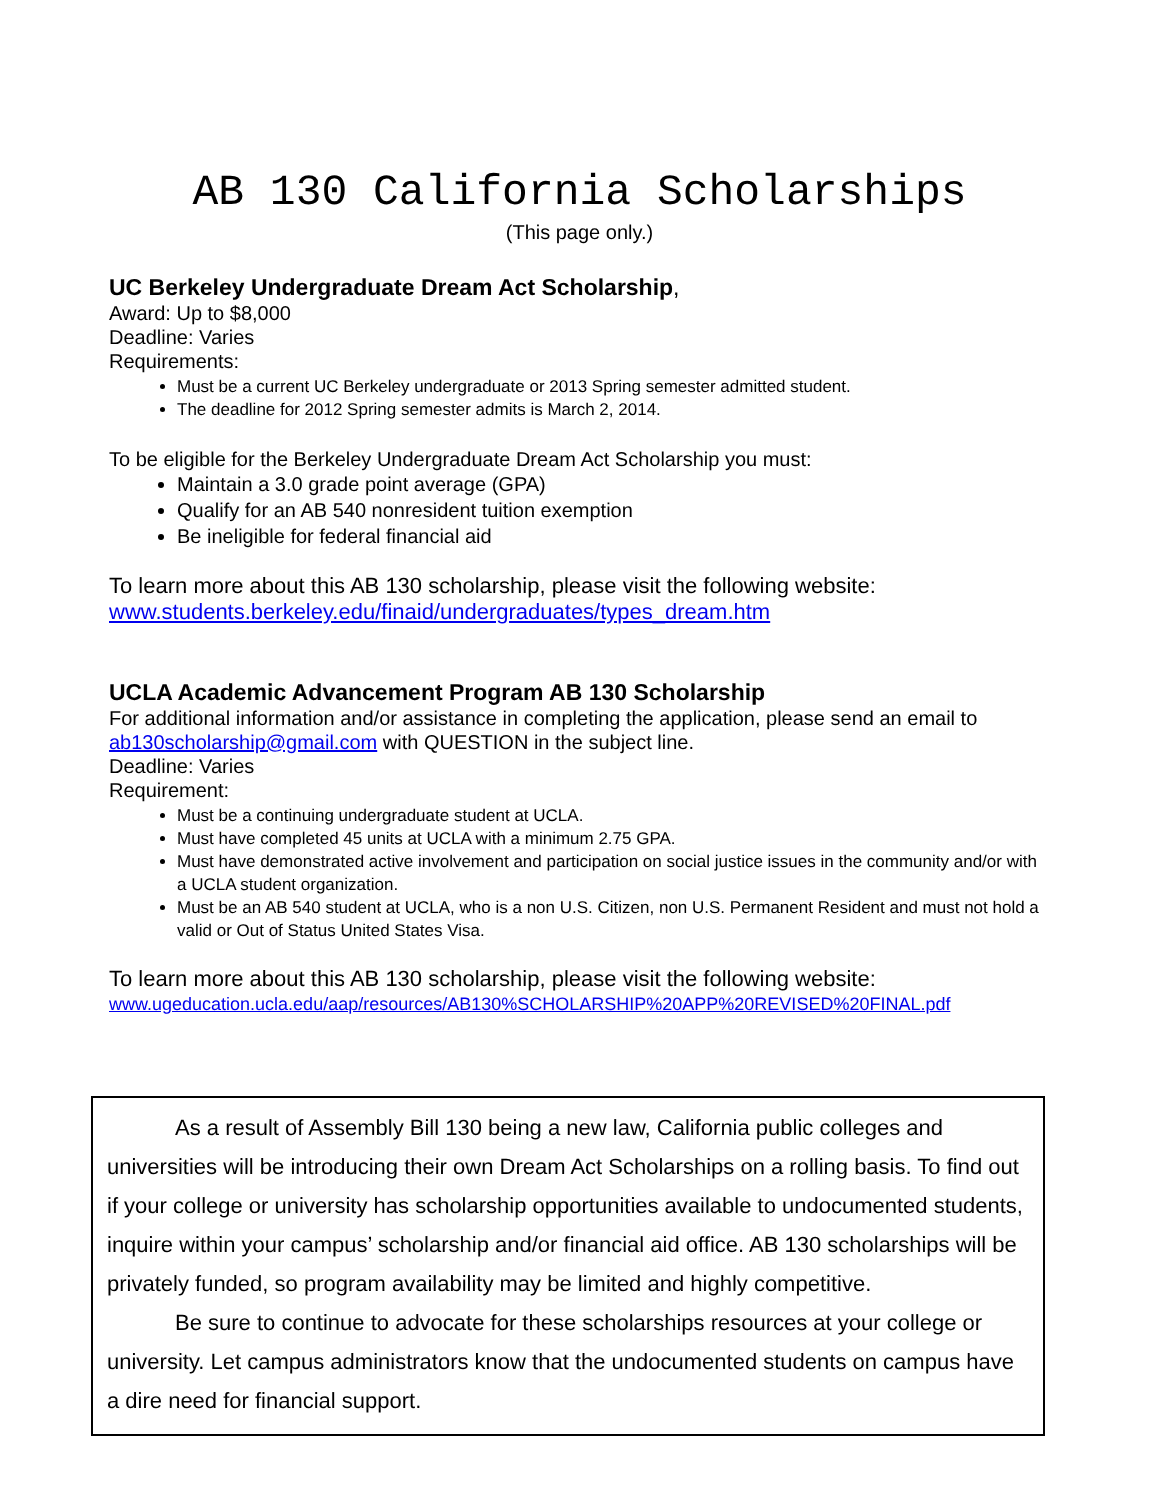AB 130 California Scholarships
(This page only.)
UC Berkeley Undergraduate Dream Act Scholarship,
Award: Up to $8,000
Deadline: Varies
Requirements:
Must be a current UC Berkeley undergraduate or 2013 Spring semester admitted student.
The deadline for 2012 Spring semester admits is March 2, 2014.
To be eligible for the Berkeley Undergraduate Dream Act Scholarship you must:
Maintain a 3.0 grade point average (GPA)
Qualify for an AB 540 nonresident tuition exemption
Be ineligible for federal financial aid
To learn more about this AB 130 scholarship, please visit the following website:
www.students.berkeley.edu/finaid/undergraduates/types_dream.htm
UCLA Academic Advancement Program AB 130 Scholarship
For additional information and/or assistance in completing the application, please send an email to ab130scholarship@gmail.com with QUESTION in the subject line.
Deadline: Varies
Requirement:
Must be a continuing undergraduate student at UCLA.
Must have completed 45 units at UCLA with a minimum 2.75 GPA.
Must have demonstrated active involvement and participation on social justice issues in the community and/or with a UCLA student organization.
Must be an AB 540 student at UCLA, who is a non U.S. Citizen, non U.S. Permanent Resident and must not hold a valid or Out of Status United States Visa.
To learn more about this AB 130 scholarship, please visit the following website:
www.ugeducation.ucla.edu/aap/resources/AB130%SCHOLARSHIP%20APP%20REVISED%20FINAL.pdf
As a result of Assembly Bill 130 being a new law, California public colleges and universities will be introducing their own Dream Act Scholarships on a rolling basis. To find out if your college or university has scholarship opportunities available to undocumented students, inquire within your campus’ scholarship and/or financial aid office. AB 130 scholarships will be privately funded, so program availability may be limited and highly competitive.
Be sure to continue to advocate for these scholarships resources at your college or university. Let campus administrators know that the undocumented students on campus have a dire need for financial support.